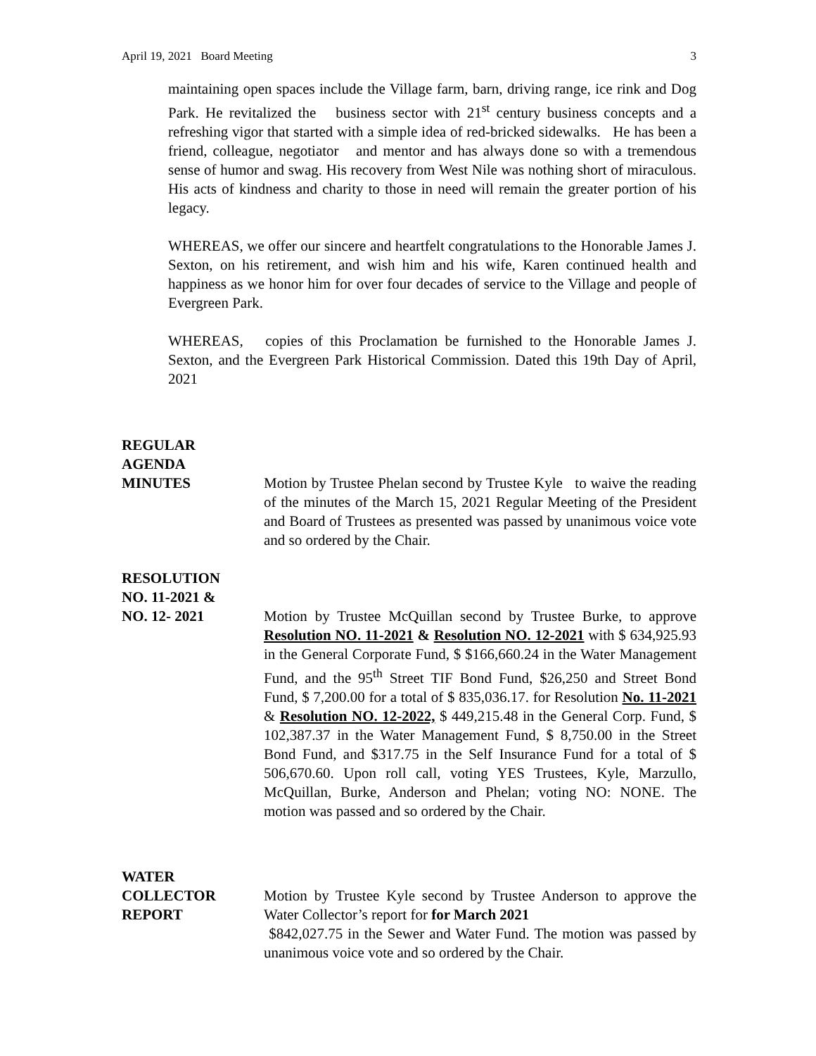April 19, 2021 Board Meeting 3
maintaining open spaces include the Village farm, barn, driving range, ice rink and Dog Park. He revitalized the business sector with 21<sup>st</sup> century business concepts and a refreshing vigor that started with a simple idea of red-bricked sidewalks. He has been a friend, colleague, negotiator and mentor and has always done so with a tremendous sense of humor and swag. His recovery from West Nile was nothing short of miraculous. His acts of kindness and charity to those in need will remain the greater portion of his legacy.
WHEREAS, we offer our sincere and heartfelt congratulations to the Honorable James J. Sexton, on his retirement, and wish him and his wife, Karen continued health and happiness as we honor him for over four decades of service to the Village and people of Evergreen Park.
WHEREAS, copies of this Proclamation be furnished to the Honorable James J. Sexton, and the Evergreen Park Historical Commission. Dated this 19th Day of April, 2021
REGULAR
AGENDA
MINUTES
Motion by Trustee Phelan second by Trustee Kyle to waive the reading of the minutes of the March 15, 2021 Regular Meeting of the President and Board of Trustees as presented was passed by unanimous voice vote and so ordered by the Chair.
RESOLUTION
NO. 11-2021 &
NO. 12- 2021
Motion by Trustee McQuillan second by Trustee Burke, to approve Resolution NO. 11-2021 & Resolution NO. 12-2021 with $ 634,925.93 in the General Corporate Fund, $ $166,660.24 in the Water Management Fund, and the 95<sup>th</sup> Street TIF Bond Fund, $26,250 and Street Bond Fund, $ 7,200.00 for a total of $ 835,036.17. for Resolution No. 11-2021 & Resolution NO. 12-2022, $ 449,215.48 in the General Corp. Fund, $ 102,387.37 in the Water Management Fund, $ 8,750.00 in the Street Bond Fund, and $317.75 in the Self Insurance Fund for a total of $ 506,670.60. Upon roll call, voting YES Trustees, Kyle, Marzullo, McQuillan, Burke, Anderson and Phelan; voting NO: NONE. The motion was passed and so ordered by the Chair.
WATER COLLECTOR
REPORT
Motion by Trustee Kyle second by Trustee Anderson to approve the Water Collector’s report for for March 2021
$842,027.75 in the Sewer and Water Fund. The motion was passed by unanimous voice vote and so ordered by the Chair.